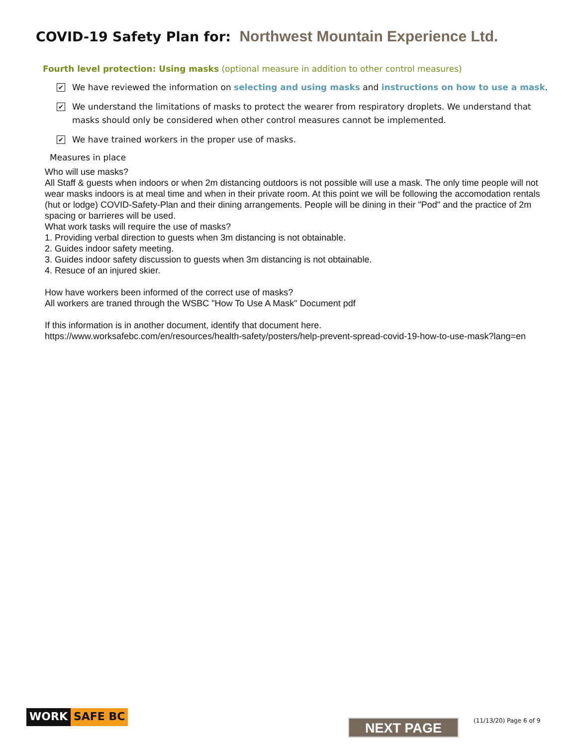COVID-19 Safety Plan for: Northwest Mountain Experience Ltd.
Fourth level protection: Using masks (optional measure in addition to other control measures)
✔
We have reviewed the information on selecting and using masks and instructions on how to use a mask.
✔
We understand the limitations of masks to protect the wearer from respiratory droplets. We understand that masks should only be considered when other control measures cannot be implemented.
✔
We have trained workers in the proper use of masks.
Measures in place
Who will use masks?
All Staff & guests when indoors or when 2m distancing outdoors is not possible will use a mask. The only time people will not wear masks indoors is at meal time and when in their private room. At this point we will be following the accomodation rentals (hut or lodge) COVID-Safety-Plan and their dining arrangements. People will be dining in their "Pod" and the practice of 2m spacing or barrieres will be used.
What work tasks will require the use of masks?
1. Providing verbal direction to guests when 3m distancing is not obtainable.
2. Guides indoor safety meeting.
3. Guides indoor safety discussion to guests when 3m distancing is not obtainable.
4. Resuce of an injured skier.
How have workers been informed of the correct use of masks?
All workers are traned through the WSBC "How To Use A Mask" Document pdf
If this information is in another document, identify that document here.
https://www.worksafebc.com/en/resources/health-safety/posters/help-prevent-spread-covid-19-how-to-use-mask?lang=en
WORK SAFE BC
NEXT PAGE (11/13/20) Page 6 of 9